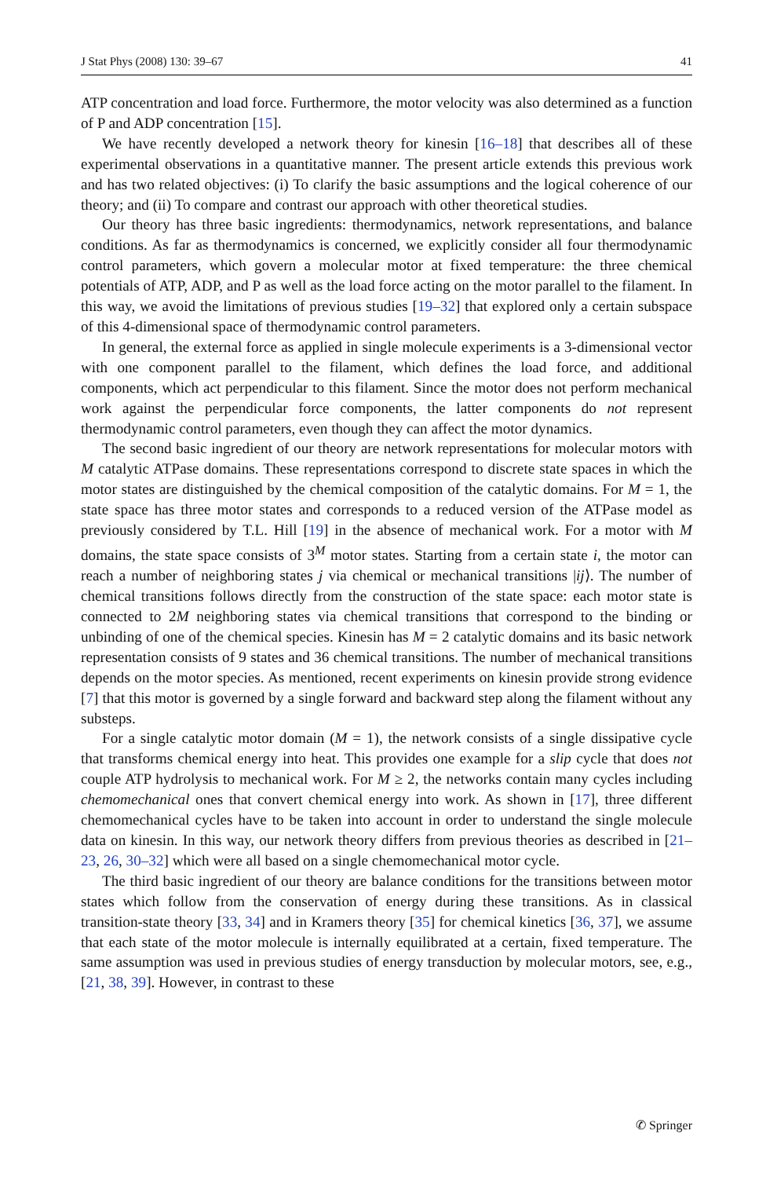J Stat Phys (2008) 130: 39–67 41
ATP concentration and load force. Furthermore, the motor velocity was also determined as a function of P and ADP concentration [15].
We have recently developed a network theory for kinesin [16–18] that describes all of these experimental observations in a quantitative manner. The present article extends this previous work and has two related objectives: (i) To clarify the basic assumptions and the logical coherence of our theory; and (ii) To compare and contrast our approach with other theoretical studies.
Our theory has three basic ingredients: thermodynamics, network representations, and balance conditions. As far as thermodynamics is concerned, we explicitly consider all four thermodynamic control parameters, which govern a molecular motor at fixed temperature: the three chemical potentials of ATP, ADP, and P as well as the load force acting on the motor parallel to the filament. In this way, we avoid the limitations of previous studies [19–32] that explored only a certain subspace of this 4-dimensional space of thermodynamic control parameters.
In general, the external force as applied in single molecule experiments is a 3-dimensional vector with one component parallel to the filament, which defines the load force, and additional components, which act perpendicular to this filament. Since the motor does not perform mechanical work against the perpendicular force components, the latter components do not represent thermodynamic control parameters, even though they can affect the motor dynamics.
The second basic ingredient of our theory are network representations for molecular motors with M catalytic ATPase domains. These representations correspond to discrete state spaces in which the motor states are distinguished by the chemical composition of the catalytic domains. For M = 1, the state space has three motor states and corresponds to a reduced version of the ATPase model as previously considered by T.L. Hill [19] in the absence of mechanical work. For a motor with M domains, the state space consists of 3<sup>M</sup> motor states. Starting from a certain state i, the motor can reach a number of neighboring states j via chemical or mechanical transitions |ij⟩. The number of chemical transitions follows directly from the construction of the state space: each motor state is connected to 2M neighboring states via chemical transitions that correspond to the binding or unbinding of one of the chemical species. Kinesin has M = 2 catalytic domains and its basic network representation consists of 9 states and 36 chemical transitions. The number of mechanical transitions depends on the motor species. As mentioned, recent experiments on kinesin provide strong evidence [7] that this motor is governed by a single forward and backward step along the filament without any substeps.
For a single catalytic motor domain (M = 1), the network consists of a single dissipative cycle that transforms chemical energy into heat. This provides one example for a slip cycle that does not couple ATP hydrolysis to mechanical work. For M ≥ 2, the networks contain many cycles including chemomechanical ones that convert chemical energy into work. As shown in [17], three different chemomechanical cycles have to be taken into account in order to understand the single molecule data on kinesin. In this way, our network theory differs from previous theories as described in [21–23, 26, 30–32] which were all based on a single chemomechanical motor cycle.
The third basic ingredient of our theory are balance conditions for the transitions between motor states which follow from the conservation of energy during these transitions. As in classical transition-state theory [33, 34] and in Kramers theory [35] for chemical kinetics [36, 37], we assume that each state of the motor molecule is internally equilibrated at a certain, fixed temperature. The same assumption was used in previous studies of energy transduction by molecular motors, see, e.g., [21, 38, 39]. However, in contrast to these
✆ Springer